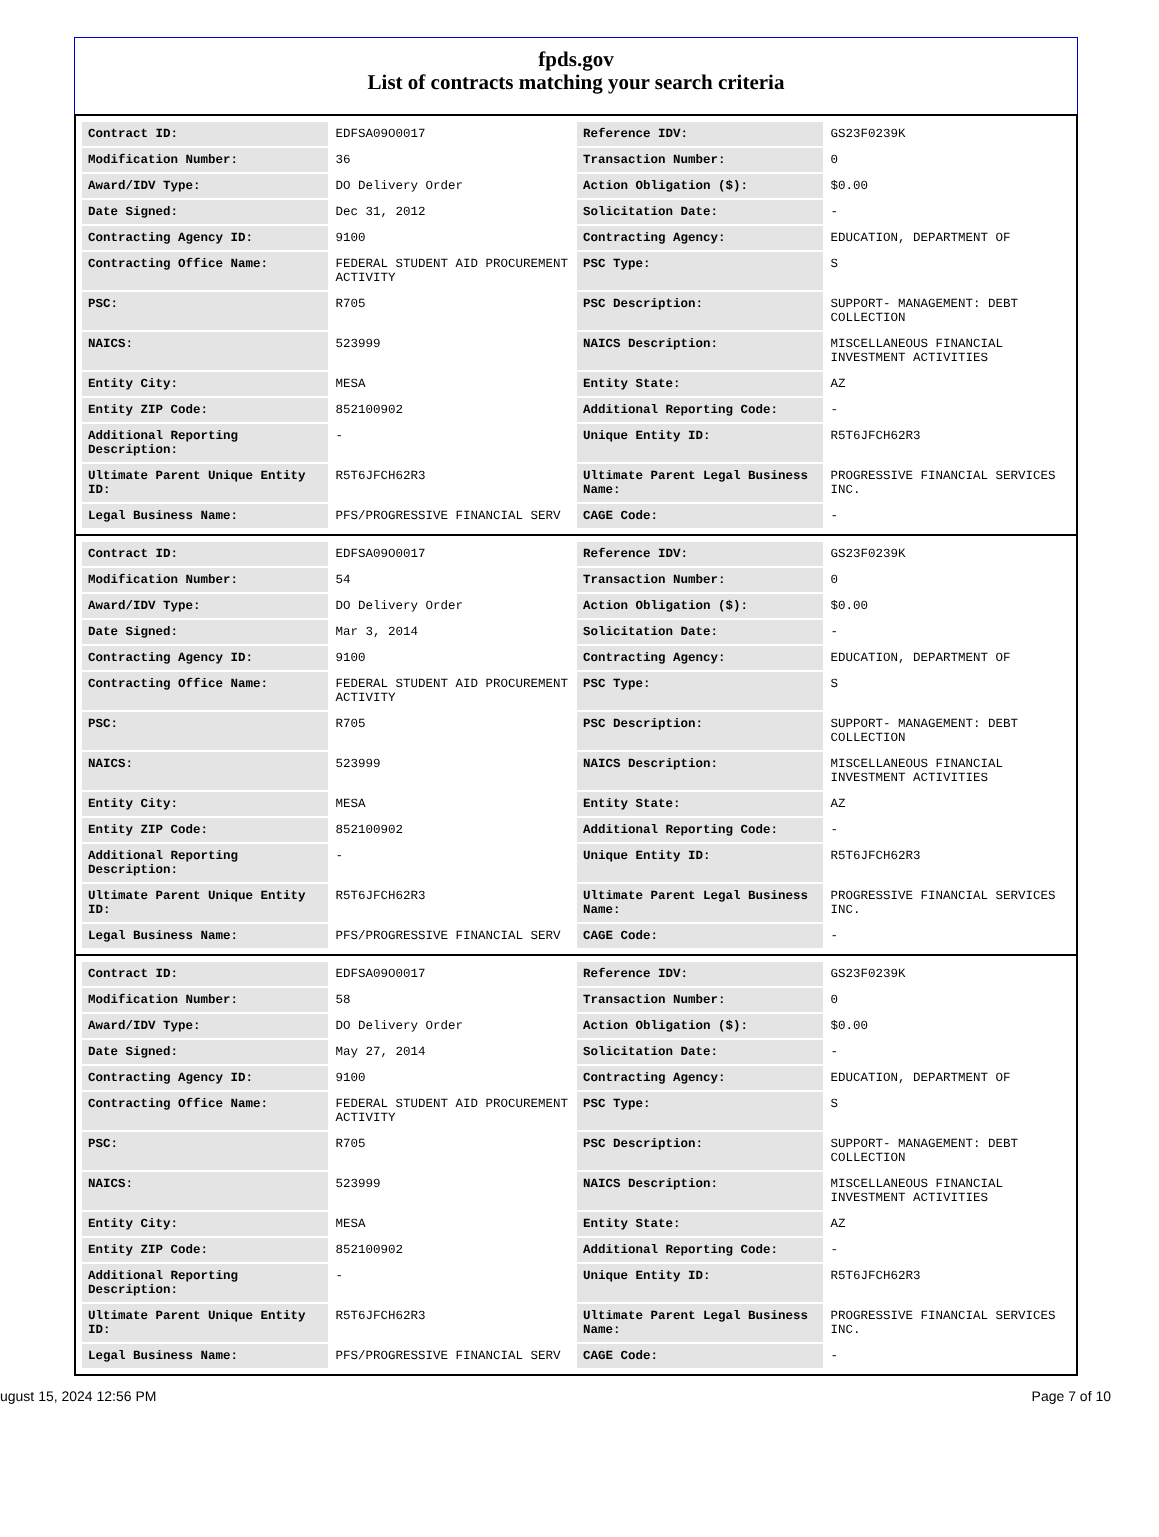fpds.gov
List of contracts matching your search criteria
| Contract ID: | EDFSA09O0017 | Reference IDV: | GS23F0239K |
| Modification Number: | 36 | Transaction Number: | 0 |
| Award/IDV Type: | DO Delivery Order | Action Obligation ($): | $0.00 |
| Date Signed: | Dec 31, 2012 | Solicitation Date: | - |
| Contracting Agency ID: | 9100 | Contracting Agency: | EDUCATION, DEPARTMENT OF |
| Contracting Office Name: | FEDERAL STUDENT AID PROCUREMENT ACTIVITY | PSC Type: | S |
| PSC: | R705 | PSC Description: | SUPPORT- MANAGEMENT: DEBT COLLECTION |
| NAICS: | 523999 | NAICS Description: | MISCELLANEOUS FINANCIAL INVESTMENT ACTIVITIES |
| Entity City: | MESA | Entity State: | AZ |
| Entity ZIP Code: | 852100902 | Additional Reporting Code: | - |
| Additional Reporting Description: | - | Unique Entity ID: | R5T6JFCH62R3 |
| Ultimate Parent Unique Entity ID: | R5T6JFCH62R3 | Ultimate Parent Legal Business Name: | PROGRESSIVE FINANCIAL SERVICES INC. |
| Legal Business Name: | PFS/PROGRESSIVE FINANCIAL SERV | CAGE Code: | - |
| Contract ID: | EDFSA09O0017 | Reference IDV: | GS23F0239K |
| Modification Number: | 54 | Transaction Number: | 0 |
| Award/IDV Type: | DO Delivery Order | Action Obligation ($): | $0.00 |
| Date Signed: | Mar 3, 2014 | Solicitation Date: | - |
| Contracting Agency ID: | 9100 | Contracting Agency: | EDUCATION, DEPARTMENT OF |
| Contracting Office Name: | FEDERAL STUDENT AID PROCUREMENT ACTIVITY | PSC Type: | S |
| PSC: | R705 | PSC Description: | SUPPORT- MANAGEMENT: DEBT COLLECTION |
| NAICS: | 523999 | NAICS Description: | MISCELLANEOUS FINANCIAL INVESTMENT ACTIVITIES |
| Entity City: | MESA | Entity State: | AZ |
| Entity ZIP Code: | 852100902 | Additional Reporting Code: | - |
| Additional Reporting Description: | - | Unique Entity ID: | R5T6JFCH62R3 |
| Ultimate Parent Unique Entity ID: | R5T6JFCH62R3 | Ultimate Parent Legal Business Name: | PROGRESSIVE FINANCIAL SERVICES INC. |
| Legal Business Name: | PFS/PROGRESSIVE FINANCIAL SERV | CAGE Code: | - |
| Contract ID: | EDFSA09O0017 | Reference IDV: | GS23F0239K |
| Modification Number: | 58 | Transaction Number: | 0 |
| Award/IDV Type: | DO Delivery Order | Action Obligation ($): | $0.00 |
| Date Signed: | May 27, 2014 | Solicitation Date: | - |
| Contracting Agency ID: | 9100 | Contracting Agency: | EDUCATION, DEPARTMENT OF |
| Contracting Office Name: | FEDERAL STUDENT AID PROCUREMENT ACTIVITY | PSC Type: | S |
| PSC: | R705 | PSC Description: | SUPPORT- MANAGEMENT: DEBT COLLECTION |
| NAICS: | 523999 | NAICS Description: | MISCELLANEOUS FINANCIAL INVESTMENT ACTIVITIES |
| Entity City: | MESA | Entity State: | AZ |
| Entity ZIP Code: | 852100902 | Additional Reporting Code: | - |
| Additional Reporting Description: | - | Unique Entity ID: | R5T6JFCH62R3 |
| Ultimate Parent Unique Entity ID: | R5T6JFCH62R3 | Ultimate Parent Legal Business Name: | PROGRESSIVE FINANCIAL SERVICES INC. |
| Legal Business Name: | PFS/PROGRESSIVE FINANCIAL SERV | CAGE Code: | - |
ugust 15, 2024 12:56 PM Page 7 of 10